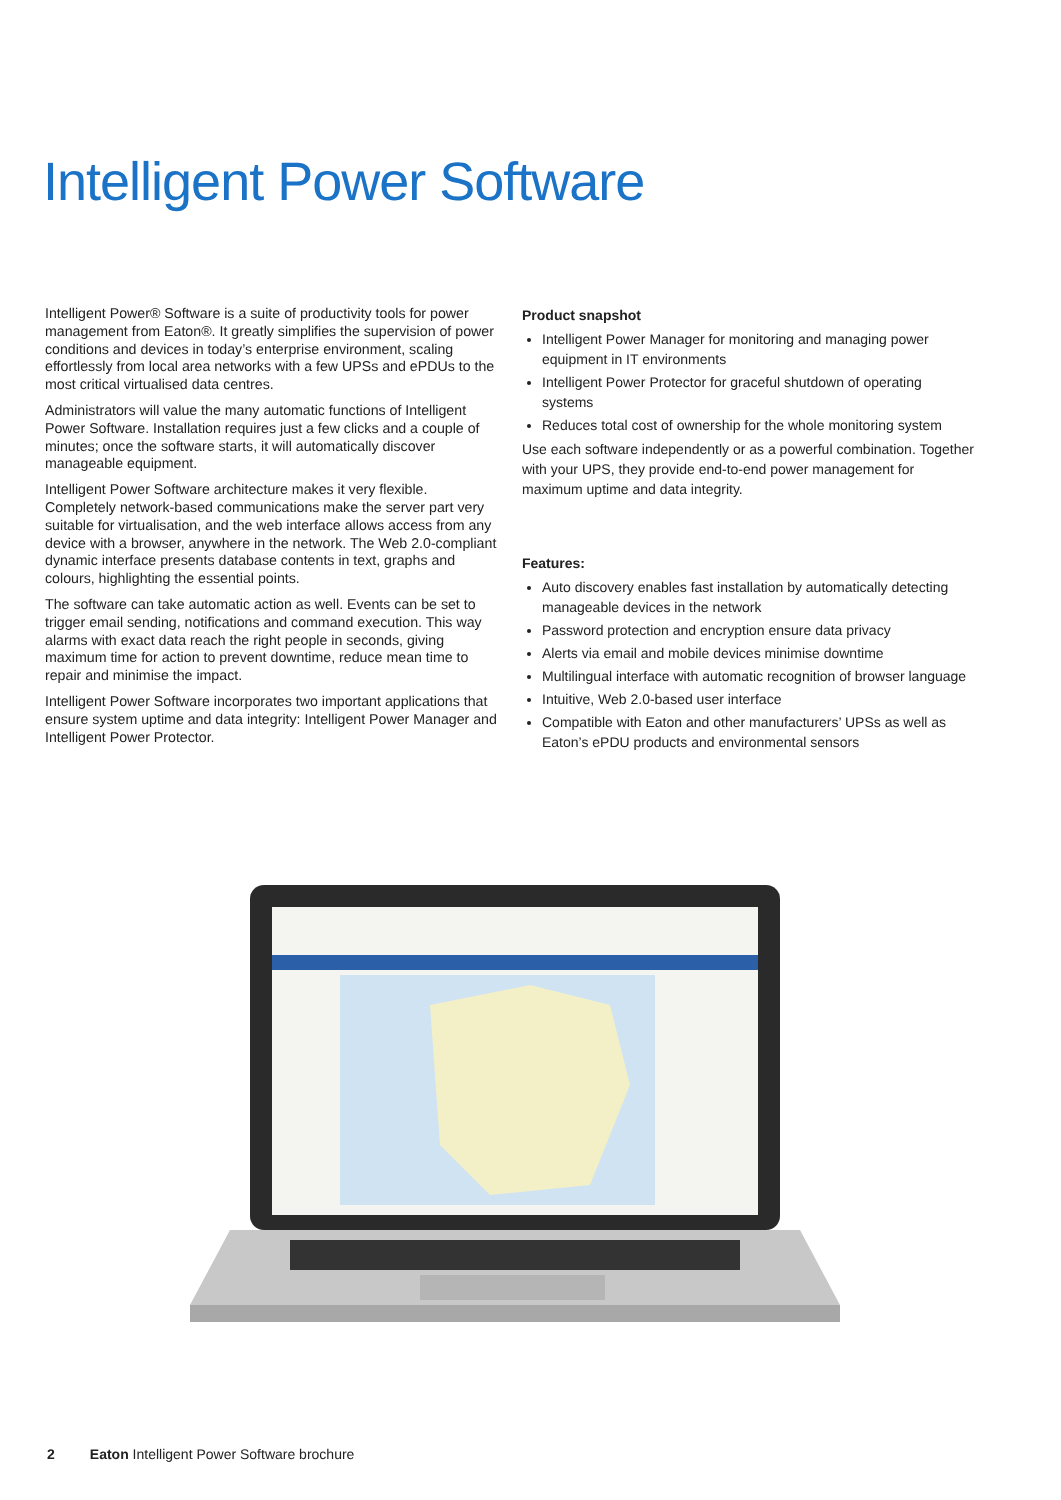Intelligent Power Software
Intelligent Power® Software is a suite of productivity tools for power management from Eaton®. It greatly simplifies the supervision of power conditions and devices in today’s enterprise environment, scaling effortlessly from local area networks with a few UPSs and ePDUs to the most critical virtualised data centres.
Administrators will value the many automatic functions of Intelligent Power Software. Installation requires just a few clicks and a couple of minutes; once the software starts, it will automatically discover manageable equipment.
Intelligent Power Software architecture makes it very flexible. Completely network-based communications make the server part very suitable for virtualisation, and the web interface allows access from any device with a browser, anywhere in the network. The Web 2.0-compliant dynamic interface presents database contents in text, graphs and colours, highlighting the essential points.
The software can take automatic action as well. Events can be set to trigger email sending, notifications and command execution. This way alarms with exact data reach the right people in seconds, giving maximum time for action to prevent downtime, reduce mean time to repair and minimise the impact.
Intelligent Power Software incorporates two important applications that ensure system uptime and data integrity: Intelligent Power Manager and Intelligent Power Protector.
Product snapshot
Intelligent Power Manager for monitoring and managing power equipment in IT environments
Intelligent Power Protector for graceful shutdown of operating systems
Reduces total cost of ownership for the whole monitoring system
Use each software independently or as a powerful combination. Together with your UPS, they provide end-to-end power management for maximum uptime and data integrity.
Features:
Auto discovery enables fast installation by automatically detecting manageable devices in the network
Password protection and encryption ensure data privacy
Alerts via email and mobile devices minimise downtime
Multilingual interface with automatic recognition of browser language
Intuitive, Web 2.0-based user interface
Compatible with Eaton and other manufacturers’ UPSs as well as Eaton’s ePDU products and environmental sensors
2 Eaton Intelligent Power Software brochure